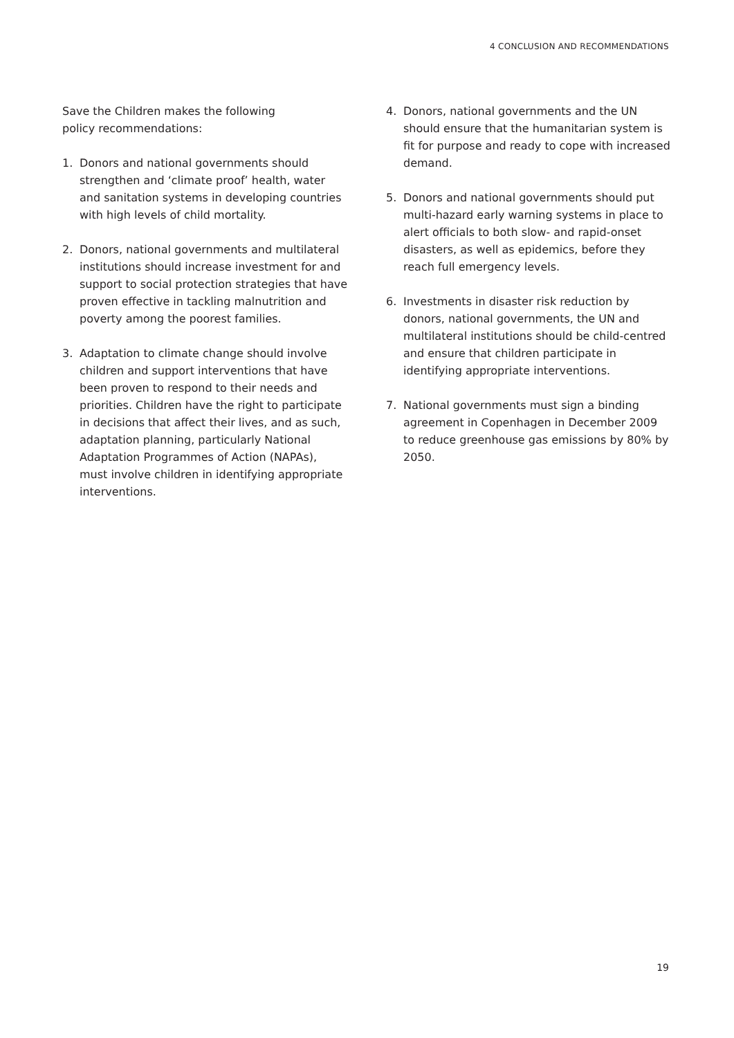4 CONCLUSION AND RECOMMENDATIONS
Save the Children makes the following
policy recommendations:
1. Donors and national governments should strengthen and ‘climate proof’ health, water and sanitation systems in developing countries with high levels of child mortality.
2. Donors, national governments and multilateral institutions should increase investment for and support to social protection strategies that have proven effective in tackling malnutrition and poverty among the poorest families.
3. Adaptation to climate change should involve children and support interventions that have been proven to respond to their needs and priorities. Children have the right to participate in decisions that affect their lives, and as such, adaptation planning, particularly National Adaptation Programmes of Action (NAPAs), must involve children in identifying appropriate interventions.
4. Donors, national governments and the UN should ensure that the humanitarian system is fit for purpose and ready to cope with increased demand.
5. Donors and national governments should put multi-hazard early warning systems in place to alert officials to both slow- and rapid-onset disasters, as well as epidemics, before they reach full emergency levels.
6. Investments in disaster risk reduction by donors, national governments, the UN and multilateral institutions should be child-centred and ensure that children participate in identifying appropriate interventions.
7. National governments must sign a binding agreement in Copenhagen in December 2009 to reduce greenhouse gas emissions by 80% by 2050.
19